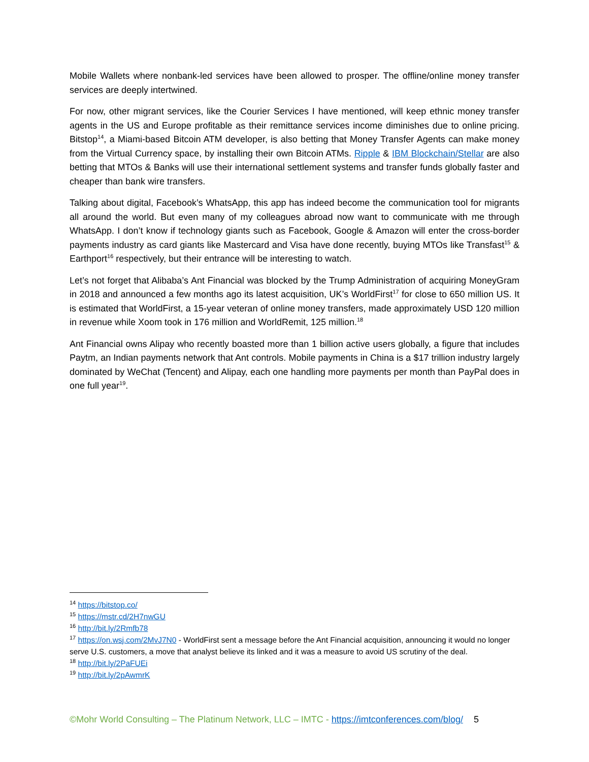Mobile Wallets where nonbank-led services have been allowed to prosper. The offline/online money transfer services are deeply intertwined.
For now, other migrant services, like the Courier Services I have mentioned, will keep ethnic money transfer agents in the US and Europe profitable as their remittance services income diminishes due to online pricing. Bitstop<sup>14</sup>, a Miami-based Bitcoin ATM developer, is also betting that Money Transfer Agents can make money from the Virtual Currency space, by installing their own Bitcoin ATMs. Ripple & IBM Blockchain/Stellar are also betting that MTOs & Banks will use their international settlement systems and transfer funds globally faster and cheaper than bank wire transfers.
Talking about digital, Facebook’s WhatsApp, this app has indeed become the communication tool for migrants all around the world. But even many of my colleagues abroad now want to communicate with me through WhatsApp. I don’t know if technology giants such as Facebook, Google & Amazon will enter the cross-border payments industry as card giants like Mastercard and Visa have done recently, buying MTOs like Transfast<sup>15</sup> & Earthport<sup>16</sup> respectively, but their entrance will be interesting to watch.
Let’s not forget that Alibaba’s Ant Financial was blocked by the Trump Administration of acquiring MoneyGram in 2018 and announced a few months ago its latest acquisition, UK’s WorldFirst<sup>17</sup> for close to 650 million US. It is estimated that WorldFirst, a 15-year veteran of online money transfers, made approximately USD 120 million in revenue while Xoom took in 176 million and WorldRemit, 125 million.<sup>18</sup>
Ant Financial owns Alipay who recently boasted more than 1 billion active users globally, a figure that includes Paytm, an Indian payments network that Ant controls. Mobile payments in China is a $17 trillion industry largely dominated by WeChat (Tencent) and Alipay, each one handling more payments per month than PayPal does in one full year<sup>19</sup>.
<sup>14</sup> https://bitstop.co/
<sup>15</sup> https://mstr.cd/2H7nwGU
<sup>16</sup> http://bit.ly/2Rmfb78
<sup>17</sup> https://on.wsj.com/2MvJ7N0 - WorldFirst sent a message before the Ant Financial acquisition, announcing it would no longer serve U.S. customers, a move that analyst believe its linked and it was a measure to avoid US scrutiny of the deal.
<sup>18</sup> http://bit.ly/2PaFUEi
<sup>19</sup> http://bit.ly/2pAwmrK
©Mohr World Consulting – The Platinum Network, LLC – IMTC - https://imtconferences.com/blog/ 5